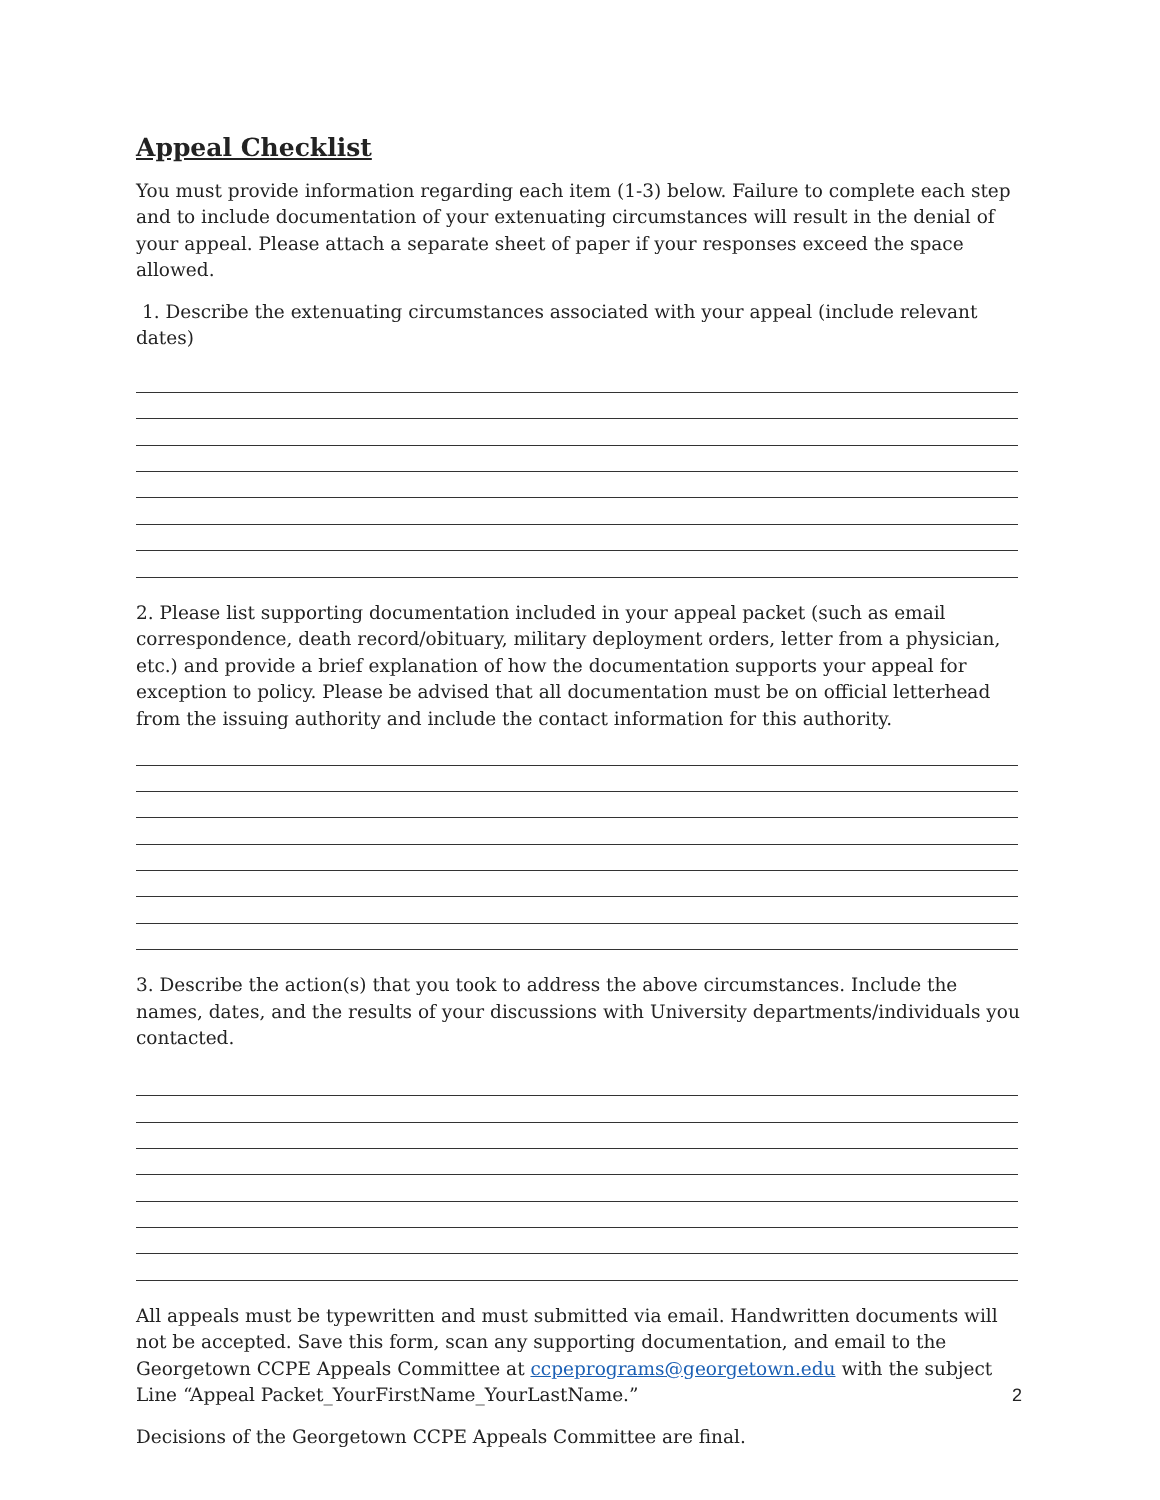Appeal Checklist
You must provide information regarding each item (1-3) below. Failure to complete each step and to include documentation of your extenuating circumstances will result in the denial of your appeal. Please attach a separate sheet of paper if your responses exceed the space allowed.
1. Describe the extenuating circumstances associated with your appeal (include relevant dates)
2. Please list supporting documentation included in your appeal packet (such as email correspondence, death record/obituary, military deployment orders, letter from a physician, etc.) and provide a brief explanation of how the documentation supports your appeal for exception to policy. Please be advised that all documentation must be on official letterhead from the issuing authority and include the contact information for this authority.
3. Describe the action(s) that you took to address the above circumstances. Include the names, dates, and the results of your discussions with University departments/individuals you contacted.
All appeals must be typewritten and must submitted via email. Handwritten documents will not be accepted. Save this form, scan any supporting documentation, and email to the Georgetown CCPE Appeals Committee at ccpeprograms@georgetown.edu with the subject Line “Appeal Packet_YourFirstName_YourLastName.”
Decisions of the Georgetown CCPE Appeals Committee are final.
2